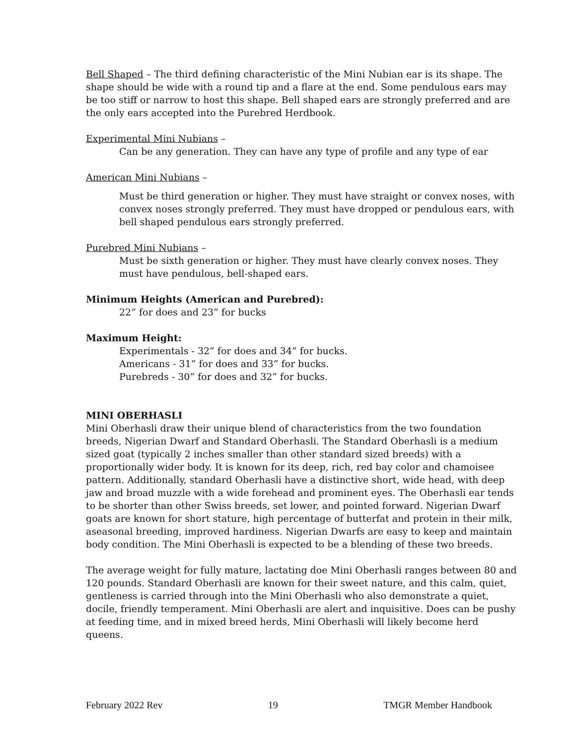Bell Shaped – The third defining characteristic of the Mini Nubian ear is its shape. The shape should be wide with a round tip and a flare at the end. Some pendulous ears may be too stiff or narrow to host this shape. Bell shaped ears are strongly preferred and are the only ears accepted into the Purebred Herdbook.
Experimental Mini Nubians –
Can be any generation. They can have any type of profile and any type of ear
American Mini Nubians –
Must be third generation or higher. They must have straight or convex noses, with convex noses strongly preferred. They must have dropped or pendulous ears, with bell shaped pendulous ears strongly preferred.
Purebred Mini Nubians –
Must be sixth generation or higher. They must have clearly convex noses. They must have pendulous, bell-shaped ears.
Minimum Heights (American and Purebred):
22” for does and 23” for bucks
Maximum Height:
Experimentals - 32” for does and 34” for bucks.
Americans - 31” for does and 33” for bucks.
Purebreds - 30” for does and 32” for bucks.
MINI OBERHASLI
Mini Oberhasli draw their unique blend of characteristics from the two foundation breeds, Nigerian Dwarf and Standard Oberhasli. The Standard Oberhasli is a medium sized goat (typically 2 inches smaller than other standard sized breeds) with a proportionally wider body. It is known for its deep, rich, red bay color and chamoisee pattern. Additionally, standard Oberhasli have a distinctive short, wide head, with deep jaw and broad muzzle with a wide forehead and prominent eyes. The Oberhasli ear tends to be shorter than other Swiss breeds, set lower, and pointed forward. Nigerian Dwarf goats are known for short stature, high percentage of butterfat and protein in their milk, aseasonal breeding, improved hardiness. Nigerian Dwarfs are easy to keep and maintain body condition. The Mini Oberhasli is expected to be a blending of these two breeds.
The average weight for fully mature, lactating doe Mini Oberhasli ranges between 80 and 120 pounds. Standard Oberhasli are known for their sweet nature, and this calm, quiet, gentleness is carried through into the Mini Oberhasli who also demonstrate a quiet, docile, friendly temperament. Mini Oberhasli are alert and inquisitive. Does can be pushy at feeding time, and in mixed breed herds, Mini Oberhasli will likely become herd queens.
February 2022 Rev 19 TMGR Member Handbook